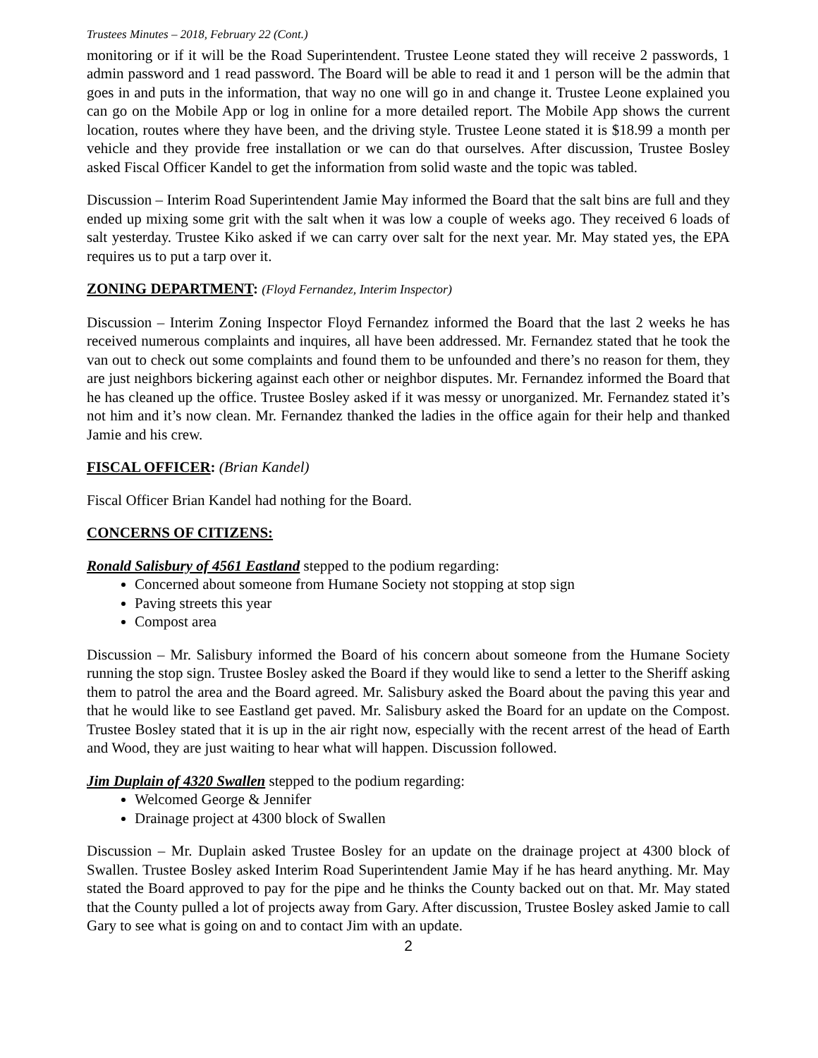Trustees Minutes – 2018, February 22 (Cont.)
monitoring or if it will be the Road Superintendent. Trustee Leone stated they will receive 2 passwords, 1 admin password and 1 read password. The Board will be able to read it and 1 person will be the admin that goes in and puts in the information, that way no one will go in and change it. Trustee Leone explained you can go on the Mobile App or log in online for a more detailed report. The Mobile App shows the current location, routes where they have been, and the driving style. Trustee Leone stated it is $18.99 a month per vehicle and they provide free installation or we can do that ourselves. After discussion, Trustee Bosley asked Fiscal Officer Kandel to get the information from solid waste and the topic was tabled.
Discussion – Interim Road Superintendent Jamie May informed the Board that the salt bins are full and they ended up mixing some grit with the salt when it was low a couple of weeks ago. They received 6 loads of salt yesterday. Trustee Kiko asked if we can carry over salt for the next year. Mr. May stated yes, the EPA requires us to put a tarp over it.
ZONING DEPARTMENT: (Floyd Fernandez, Interim Inspector)
Discussion – Interim Zoning Inspector Floyd Fernandez informed the Board that the last 2 weeks he has received numerous complaints and inquires, all have been addressed. Mr. Fernandez stated that he took the van out to check out some complaints and found them to be unfounded and there’s no reason for them, they are just neighbors bickering against each other or neighbor disputes. Mr. Fernandez informed the Board that he has cleaned up the office. Trustee Bosley asked if it was messy or unorganized. Mr. Fernandez stated it’s not him and it’s now clean. Mr. Fernandez thanked the ladies in the office again for their help and thanked Jamie and his crew.
FISCAL OFFICER: (Brian Kandel)
Fiscal Officer Brian Kandel had nothing for the Board.
CONCERNS OF CITIZENS:
Ronald Salisbury of 4561 Eastland stepped to the podium regarding:
Concerned about someone from Humane Society not stopping at stop sign
Paving streets this year
Compost area
Discussion – Mr. Salisbury informed the Board of his concern about someone from the Humane Society running the stop sign. Trustee Bosley asked the Board if they would like to send a letter to the Sheriff asking them to patrol the area and the Board agreed. Mr. Salisbury asked the Board about the paving this year and that he would like to see Eastland get paved. Mr. Salisbury asked the Board for an update on the Compost. Trustee Bosley stated that it is up in the air right now, especially with the recent arrest of the head of Earth and Wood, they are just waiting to hear what will happen. Discussion followed.
Jim Duplain of 4320 Swallen stepped to the podium regarding:
Welcomed George & Jennifer
Drainage project at 4300 block of Swallen
Discussion – Mr. Duplain asked Trustee Bosley for an update on the drainage project at 4300 block of Swallen. Trustee Bosley asked Interim Road Superintendent Jamie May if he has heard anything. Mr. May stated the Board approved to pay for the pipe and he thinks the County backed out on that. Mr. May stated that the County pulled a lot of projects away from Gary. After discussion, Trustee Bosley asked Jamie to call Gary to see what is going on and to contact Jim with an update.
2